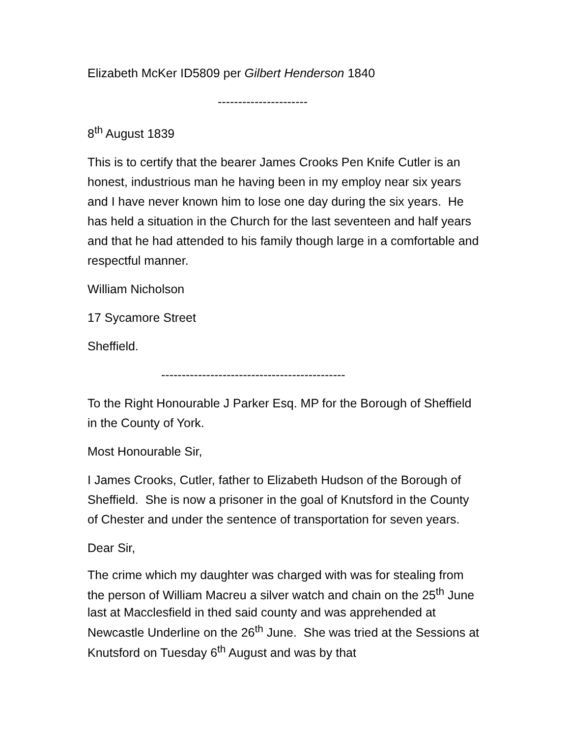Elizabeth McKer ID5809 per Gilbert Henderson 1840
----------------------
8<sup>th</sup> August 1839
This is to certify that the bearer James Crooks Pen Knife Cutler is an honest, industrious man he having been in my employ near six years and I have never known him to lose one day during the six years. He has held a situation in the Church for the last seventeen and half years and that he had attended to his family though large in a comfortable and respectful manner.
William Nicholson
17 Sycamore Street
Sheffield.
---------------------------------------------
To the Right Honourable J Parker Esq. MP for the Borough of Sheffield in the County of York.
Most Honourable Sir,
I James Crooks, Cutler, father to Elizabeth Hudson of the Borough of Sheffield. She is now a prisoner in the goal of Knutsford in the County of Chester and under the sentence of transportation for seven years.
Dear Sir,
The crime which my daughter was charged with was for stealing from the person of William Macreu a silver watch and chain on the 25<sup>th</sup> June last at Macclesfield in thed said county and was apprehended at Newcastle Underline on the 26<sup>th</sup> June. She was tried at the Sessions at Knutsford on Tuesday 6<sup>th</sup> August and was by that